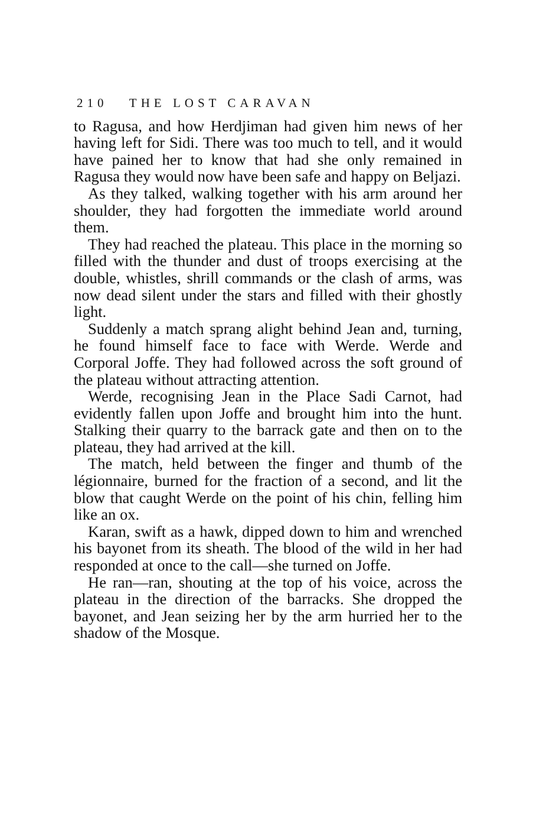210 THE LOST CARAVAN
to Ragusa, and how Herdjiman had given him news of her having left for Sidi. There was too much to tell, and it would have pained her to know that had she only remained in Ragusa they would now have been safe and happy on Beljazi.
As they talked, walking together with his arm around her shoulder, they had forgotten the immediate world around them.
They had reached the plateau. This place in the morning so filled with the thunder and dust of troops exercising at the double, whistles, shrill commands or the clash of arms, was now dead silent under the stars and filled with their ghostly light.
Suddenly a match sprang alight behind Jean and, turning, he found himself face to face with Werde. Werde and Corporal Joffe. They had followed across the soft ground of the plateau without attracting attention.
Werde, recognising Jean in the Place Sadi Carnot, had evidently fallen upon Joffe and brought him into the hunt. Stalking their quarry to the barrack gate and then on to the plateau, they had arrived at the kill.
The match, held between the finger and thumb of the légionnaire, burned for the fraction of a second, and lit the blow that caught Werde on the point of his chin, felling him like an ox.
Karan, swift as a hawk, dipped down to him and wrenched his bayonet from its sheath. The blood of the wild in her had responded at once to the call—she turned on Joffe.
He ran—ran, shouting at the top of his voice, across the plateau in the direction of the barracks. She dropped the bayonet, and Jean seizing her by the arm hurried her to the shadow of the Mosque.